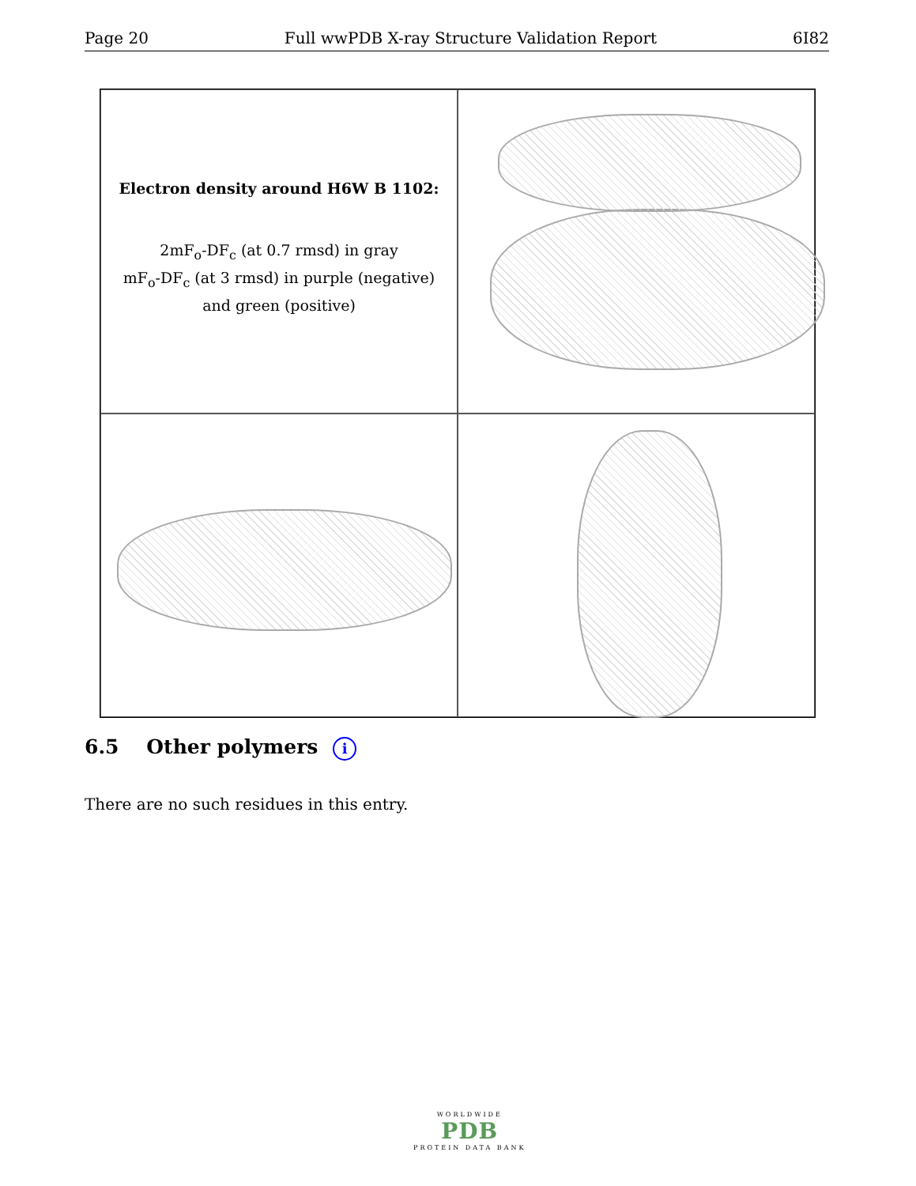Page 20 Full wwPDB X-ray Structure Validation Report 6I82
Electron density around H6W B 1102:
2mF<sub>o</sub>-DF<sub>c</sub> (at 0.7 rmsd) in gray
mF<sub>o</sub>-DF<sub>c</sub> (at 3 rmsd) in purple (negative)
and green (positive)
6.5 Other polymers i
There are no such residues in this entry.
WORLDWIDE
PDB
PROTEIN DATA BANK